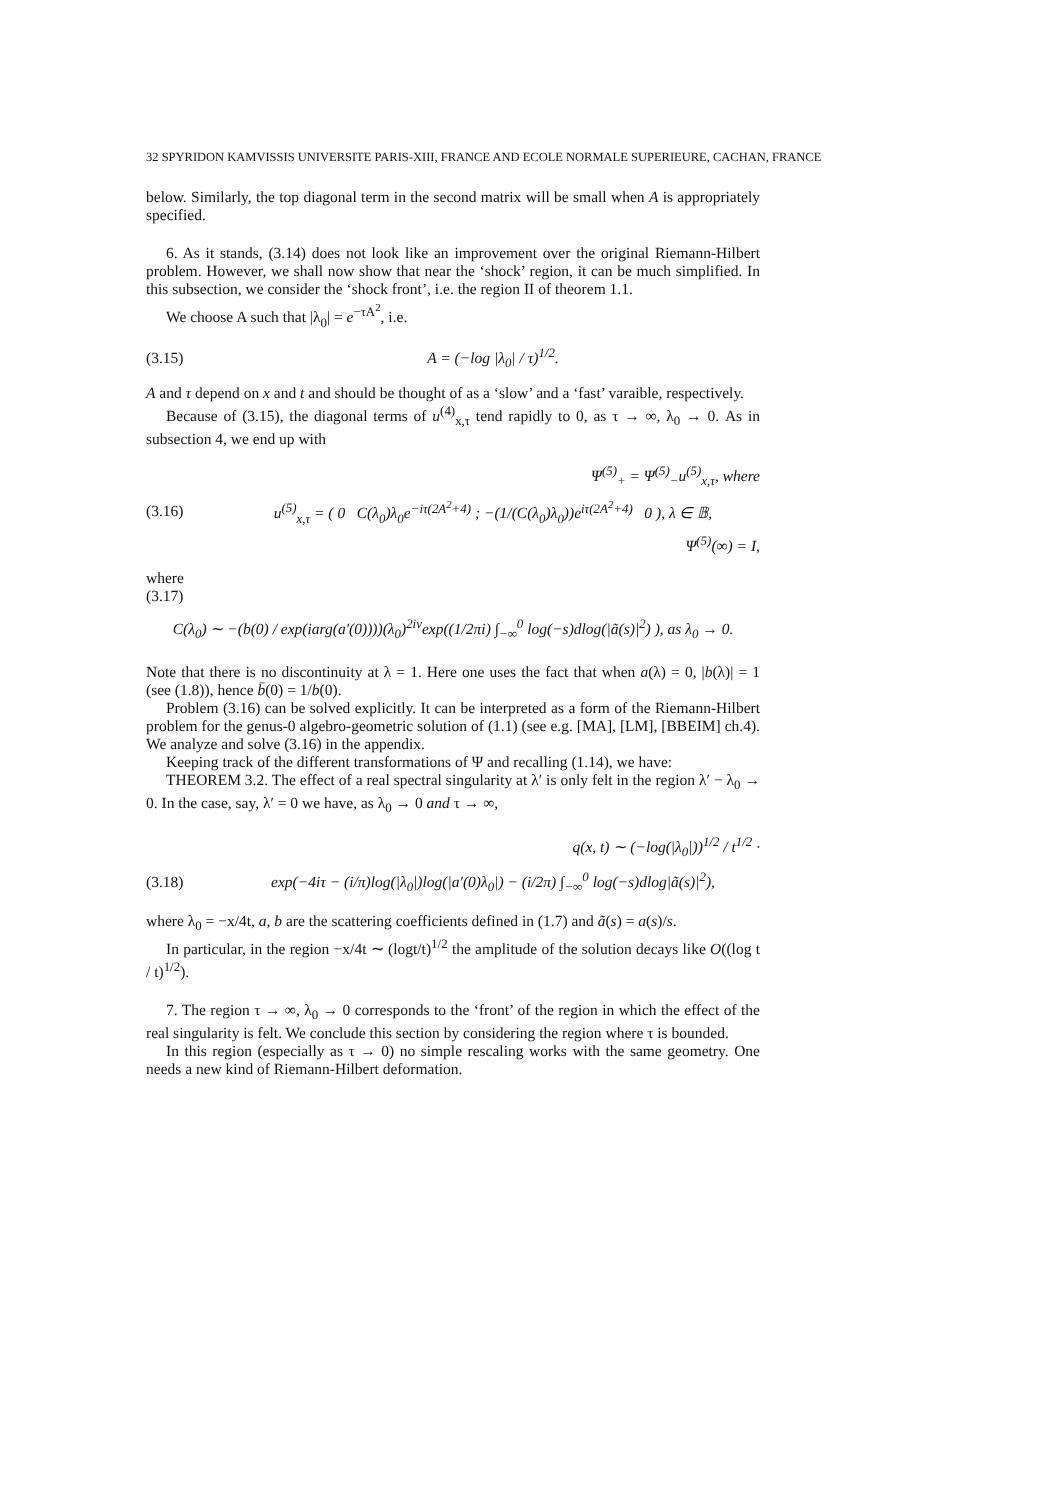32 SPYRIDON KAMVISSIS UNIVERSITE PARIS-XIII, FRANCE AND ECOLE NORMALE SUPERIEURE, CACHAN, FRANCE
below. Similarly, the top diagonal term in the second matrix will be small when A is appropriately specified.
6. As it stands, (3.14) does not look like an improvement over the original Riemann-Hilbert problem. However, we shall now show that near the ‘shock’ region, it can be much simplified. In this subsection, we consider the ‘shock front’, i.e. the region II of theorem 1.1.
We choose A such that |λ<sub>0</sub>| = e<sup>−τA<sup>2</sup></sup>, i.e.
(3.15) A = (−log |λ<sub>0</sub>| / τ)<sup>1/2</sup>.
A and τ depend on x and t and should be thought of as a ‘slow’ and a ‘fast’ varaible, respectively.
Because of (3.15), the diagonal terms of u<sup>(4)</sup><sub>x,τ</sub> tend rapidly to 0, as τ → ∞, λ<sub>0</sub> → 0. As in subsection 4, we end up with
Ψ<sup>(5)</sup><sub>+</sub> = Ψ<sup>(5)</sup><sub>−</sub>u<sup>(5)</sup><sub>x,τ</sub>, where
(3.16) u<sup>(5)</sup><sub>x,τ</sub> = ( 0 C(λ<sub>0</sub>)λ<sub>0</sub>e<sup>−iτ(2A<sup>2</sup>+4)</sup> ; −(1/(C(λ<sub>0</sub>)λ<sub>0</sub>))e<sup>iτ(2A<sup>2</sup>+4)</sup> 0 ), λ ∈ 𝔹,
Ψ<sup>(5)</sup>(∞) = I,
where
(3.17)
C(λ<sub>0</sub>) ∼ −(b(0) / exp(iarg(a′(0))))(λ<sub>0</sub>)<sup>2iν</sup>exp((1/2πi) ∫<sub>−∞</sub><sup>0</sup> log(−s)dlog(|ã(s)|<sup>2</sup>) ), as λ<sub>0</sub> → 0.
Note that there is no discontinuity at λ = 1. Here one uses the fact that when a(λ) = 0, |b(λ)| = 1 (see (1.8)), hence b̄(0) = 1/b(0).
Problem (3.16) can be solved explicitly. It can be interpreted as a form of the Riemann-Hilbert problem for the genus-0 algebro-geometric solution of (1.1) (see e.g. [MA], [LM], [BBEIM] ch.4). We analyze and solve (3.16) in the appendix.
Keeping track of the different transformations of Ψ and recalling (1.14), we have:
THEOREM 3.2. The effect of a real spectral singularity at λ′ is only felt in the region λ′ − λ<sub>0</sub> → 0. In the case, say, λ′ = 0 we have, as λ<sub>0</sub> → 0 and τ → ∞,
q(x, t) ∼ (−log(|λ<sub>0</sub>|))<sup>1/2</sup> / t<sup>1/2</sup> ·
(3.18) exp(−4iτ − (i/π)log(|λ<sub>0</sub>|)log(|a′(0)λ<sub>0</sub>|) − (i/2π) ∫<sub>−∞</sub><sup>0</sup> log(−s)dlog|ã(s)|<sup>2</sup>),
where λ<sub>0</sub> = −x/4t, a, b are the scattering coefficients defined in (1.7) and ã(s) = a(s)/s.
In particular, in the region −x/4t ∼ (logt/t)<sup>1/2</sup> the amplitude of the solution decays like O((log t / t)<sup>1/2</sup>).
7. The region τ → ∞, λ<sub>0</sub> → 0 corresponds to the ‘front’ of the region in which the effect of the real singularity is felt. We conclude this section by considering the region where τ is bounded.
In this region (especially as τ → 0) no simple rescaling works with the same geometry. One needs a new kind of Riemann-Hilbert deformation.